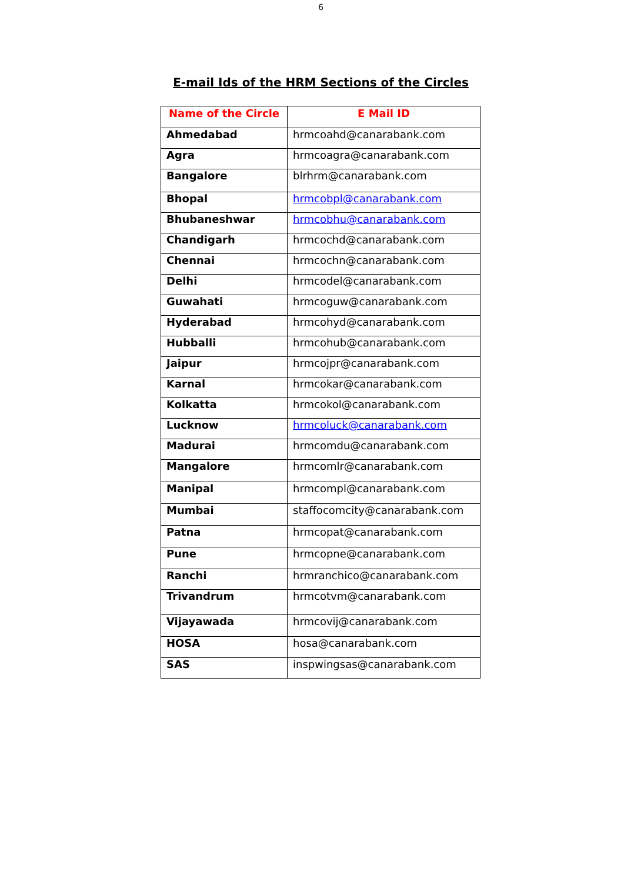6
E-mail Ids of the HRM Sections of the Circles
| Name of the Circle | E Mail ID |
| --- | --- |
| Ahmedabad | hrmcoahd@canarabank.com |
| Agra | hrmcoagra@canarabank.com |
| Bangalore | blrhrm@canarabank.com |
| Bhopal | hrmcobpl@canarabank.com |
| Bhubaneshwar | hrmcobhu@canarabank.com |
| Chandigarh | hrmcochd@canarabank.com |
| Chennai | hrmcochn@canarabank.com |
| Delhi | hrmcodel@canarabank.com |
| Guwahati | hrmcoguw@canarabank.com |
| Hyderabad | hrmcohyd@canarabank.com |
| Hubballi | hrmcohub@canarabank.com |
| Jaipur | hrmcojpr@canarabank.com |
| Karnal | hrmcokar@canarabank.com |
| Kolkatta | hrmcokol@canarabank.com |
| Lucknow | hrmcoluck@canarabank.com |
| Madurai | hrmcomdu@canarabank.com |
| Mangalore | hrmcomlr@canarabank.com |
| Manipal | hrmcompl@canarabank.com |
| Mumbai | staffocomcity@canarabank.com |
| Patna | hrmcopat@canarabank.com |
| Pune | hrmcopne@canarabank.com |
| Ranchi | hrmranchico@canarabank.com |
| Trivandrum | hrmcotvm@canarabank.com |
| Vijayawada | hrmcovij@canarabank.com |
| HOSA | hosa@canarabank.com |
| SAS | inspwingsas@canarabank.com |